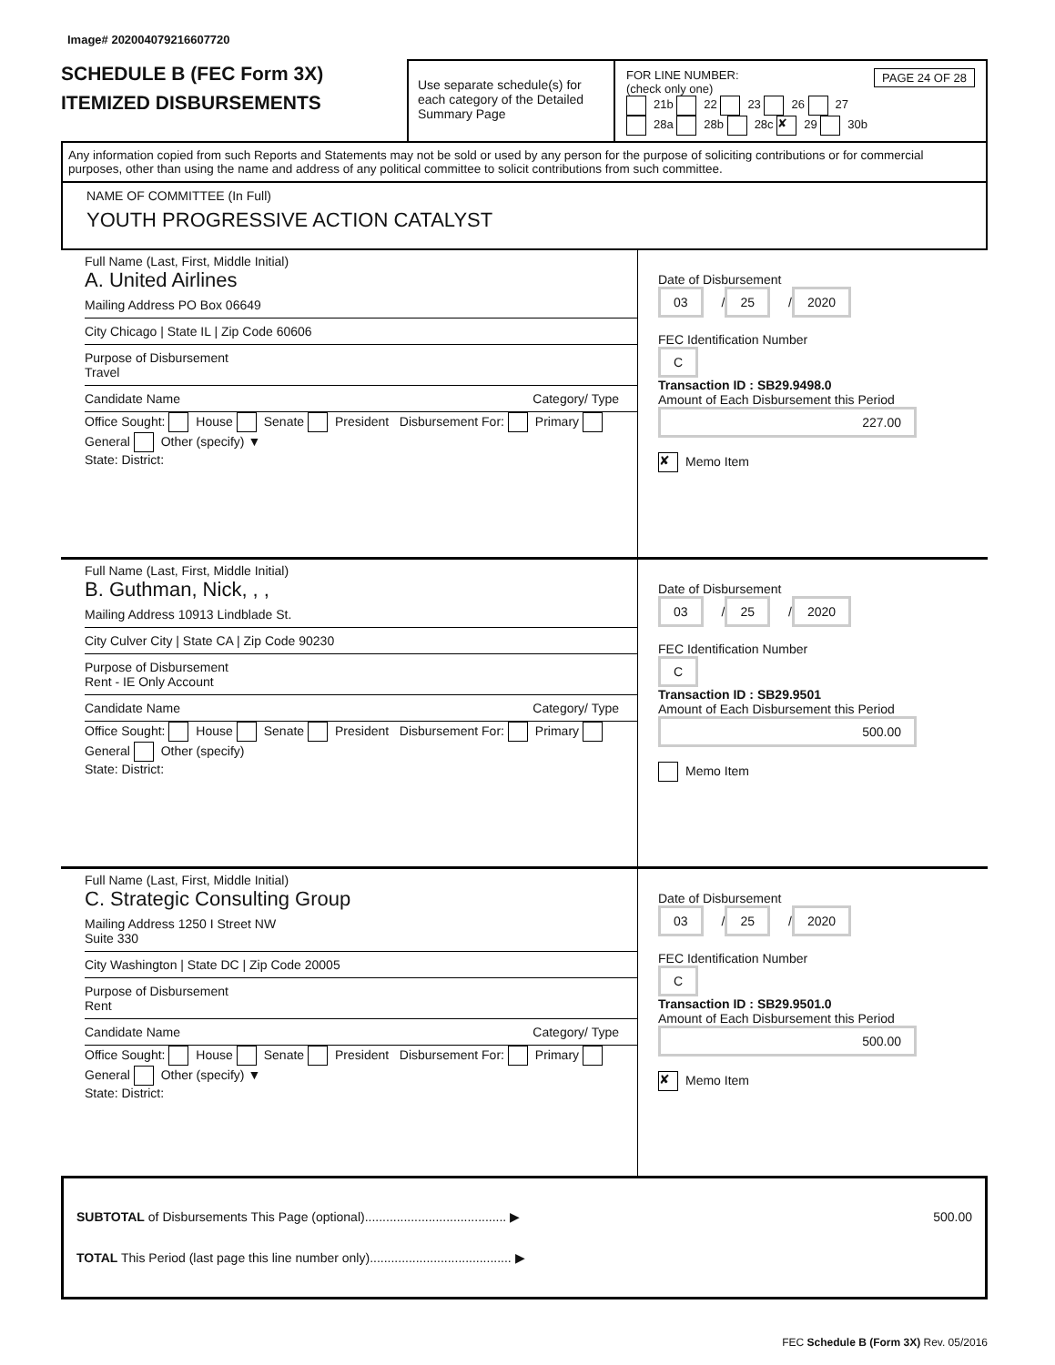Image# 202004079216607720
SCHEDULE B (FEC Form 3X)
ITEMIZED DISBURSEMENTS
Use separate schedule(s) for each category of the Detailed Summary Page
FOR LINE NUMBER: PAGE 24 OF 28
(check only one)
21b 22 23 26 27
28a 28b 28c ✘ 29 30b
Any information copied from such Reports and Statements may not be sold or used by any person for the purpose of soliciting contributions or for commercial purposes, other than using the name and address of any political committee to solicit contributions from such committee.
NAME OF COMMITTEE (In Full)
YOUTH PROGRESSIVE ACTION CATALYST
Full Name (Last, First, Middle Initial)
A. United Airlines
Mailing Address PO Box 06649
City Chicago | State IL | Zip Code 60606
Purpose of Disbursement
Travel
Candidate Name Category/ Type
Office Sought: House Senate President Disbursement For: Primary General Other (specify) ▼
State: District:
Date of Disbursement
03 / 25 / 2020
FEC Identification Number
C
Transaction ID : SB29.9498.0
Amount of Each Disbursement this Period
227.00
✘ Memo Item
Full Name (Last, First, Middle Initial)
B. Guthman, Nick, , ,
Mailing Address 10913 Lindblade St.
City Culver City | State CA | Zip Code 90230
Purpose of Disbursement
Rent - IE Only Account
Candidate Name Category/ Type
Office Sought: House Senate President Disbursement For: Primary General Other (specify)
State: District:
Date of Disbursement
03 / 25 / 2020
FEC Identification Number
C
Transaction ID : SB29.9501
Amount of Each Disbursement this Period
500.00
Memo Item
Full Name (Last, First, Middle Initial)
C. Strategic Consulting Group
Mailing Address 1250 I Street NW
Suite 330
City Washington | State DC | Zip Code 20005
Purpose of Disbursement
Rent
Candidate Name Category/ Type
Office Sought: House Senate President Disbursement For: Primary General Other (specify) ▼
State: District:
Date of Disbursement
03 / 25 / 2020
FEC Identification Number
C
Transaction ID : SB29.9501.0
Amount of Each Disbursement this Period
500.00
✘ Memo Item
SUBTOTAL of Disbursements This Page (optional)........................................ ▶ 500.00
TOTAL This Period (last page this line number only)........................................ ▶
FEC Schedule B (Form 3X) Rev. 05/2016